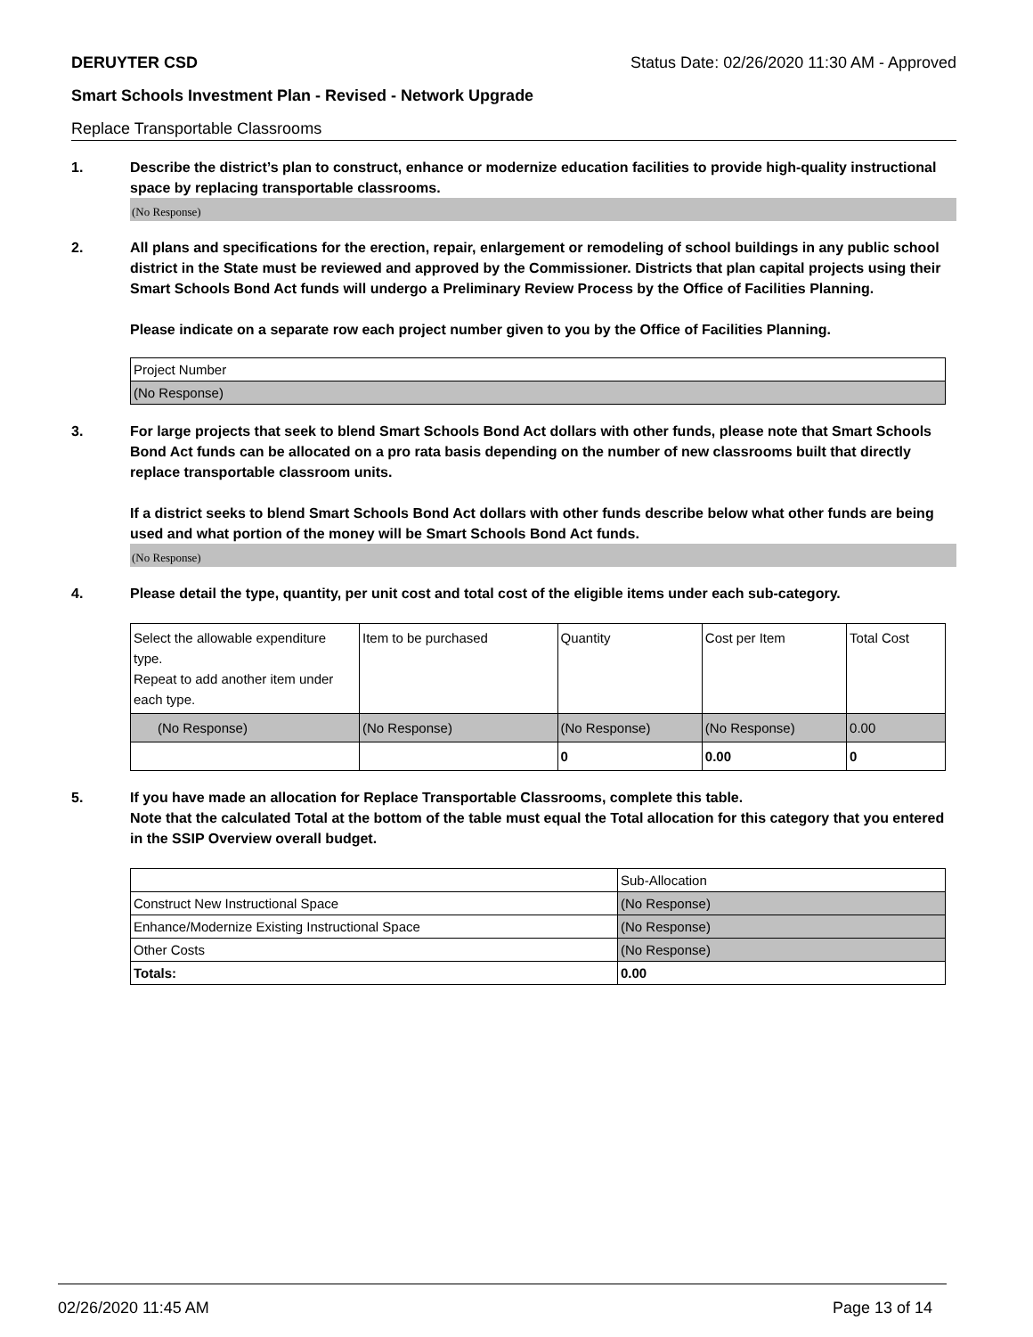DERUYTER CSD Status Date: 02/26/2020 11:30 AM - Approved
Smart Schools Investment Plan - Revised - Network Upgrade
Replace Transportable Classrooms
1. Describe the district’s plan to construct, enhance or modernize education facilities to provide high-quality instructional space by replacing transportable classrooms.
(No Response)
2. All plans and specifications for the erection, repair, enlargement or remodeling of school buildings in any public school district in the State must be reviewed and approved by the Commissioner. Districts that plan capital projects using their Smart Schools Bond Act funds will undergo a Preliminary Review Process by the Office of Facilities Planning.
Please indicate on a separate row each project number given to you by the Office of Facilities Planning.
| Project Number |
| (No Response) |
3. For large projects that seek to blend Smart Schools Bond Act dollars with other funds, please note that Smart Schools Bond Act funds can be allocated on a pro rata basis depending on the number of new classrooms built that directly replace transportable classroom units.
If a district seeks to blend Smart Schools Bond Act dollars with other funds describe below what other funds are being used and what portion of the money will be Smart Schools Bond Act funds.
(No Response)
4. Please detail the type, quantity, per unit cost and total cost of the eligible items under each sub-category.
| Select the allowable expenditure type. Repeat to add another item under each type. | Item to be purchased | Quantity | Cost per Item | Total Cost |
| (No Response) | (No Response) | (No Response) | (No Response) | 0.00 |
| | | 0 | 0.00 | 0 |
5. If you have made an allocation for Replace Transportable Classrooms, complete this table.
Note that the calculated Total at the bottom of the table must equal the Total allocation for this category that you entered in the SSIP Overview overall budget.
| | Sub-Allocation |
| Construct New Instructional Space | (No Response) |
| Enhance/Modernize Existing Instructional Space | (No Response) |
| Other Costs | (No Response) |
| Totals: | 0.00 |
02/26/2020 11:45 AM Page 13 of 14